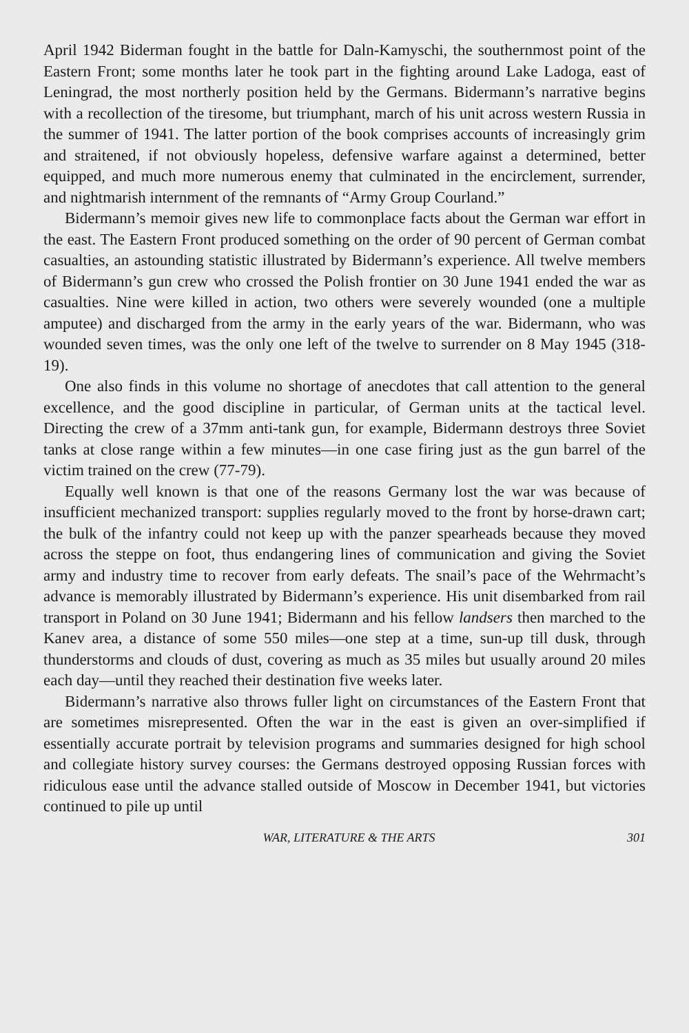April 1942 Biderman fought in the battle for Daln-Kamyschi, the southernmost point of the Eastern Front; some months later he took part in the fighting around Lake Ladoga, east of Leningrad, the most northerly position held by the Germans. Bidermann’s narrative begins with a recollection of the tiresome, but triumphant, march of his unit across western Russia in the summer of 1941. The latter portion of the book comprises accounts of increasingly grim and straitened, if not obviously hopeless, defensive warfare against a determined, better equipped, and much more numerous enemy that culminated in the encirclement, surrender, and nightmarish internment of the remnants of “Army Group Courland.”
Bidermann’s memoir gives new life to commonplace facts about the German war effort in the east. The Eastern Front produced something on the order of 90 percent of German combat casualties, an astounding statistic illustrated by Bidermann’s experience. All twelve members of Bidermann’s gun crew who crossed the Polish frontier on 30 June 1941 ended the war as casualties. Nine were killed in action, two others were severely wounded (one a multiple amputee) and discharged from the army in the early years of the war. Bidermann, who was wounded seven times, was the only one left of the twelve to surrender on 8 May 1945 (318-19).
One also finds in this volume no shortage of anecdotes that call attention to the general excellence, and the good discipline in particular, of German units at the tactical level. Directing the crew of a 37mm anti-tank gun, for example, Bidermann destroys three Soviet tanks at close range within a few minutes—in one case firing just as the gun barrel of the victim trained on the crew (77-79).
Equally well known is that one of the reasons Germany lost the war was because of insufficient mechanized transport: supplies regularly moved to the front by horse-drawn cart; the bulk of the infantry could not keep up with the panzer spearheads because they moved across the steppe on foot, thus endangering lines of communication and giving the Soviet army and industry time to recover from early defeats. The snail’s pace of the Wehrmacht’s advance is memorably illustrated by Bidermann’s experience. His unit disembarked from rail transport in Poland on 30 June 1941; Bidermann and his fellow landsers then marched to the Kanev area, a distance of some 550 miles—one step at a time, sun-up till dusk, through thunderstorms and clouds of dust, covering as much as 35 miles but usually around 20 miles each day—until they reached their destination five weeks later.
Bidermann’s narrative also throws fuller light on circumstances of the Eastern Front that are sometimes misrepresented. Often the war in the east is given an over-simplified if essentially accurate portrait by television programs and summaries designed for high school and collegiate history survey courses: the Germans destroyed opposing Russian forces with ridiculous ease until the advance stalled outside of Moscow in December 1941, but victories continued to pile up until
WAR, LITERATURE & THE ARTS 301